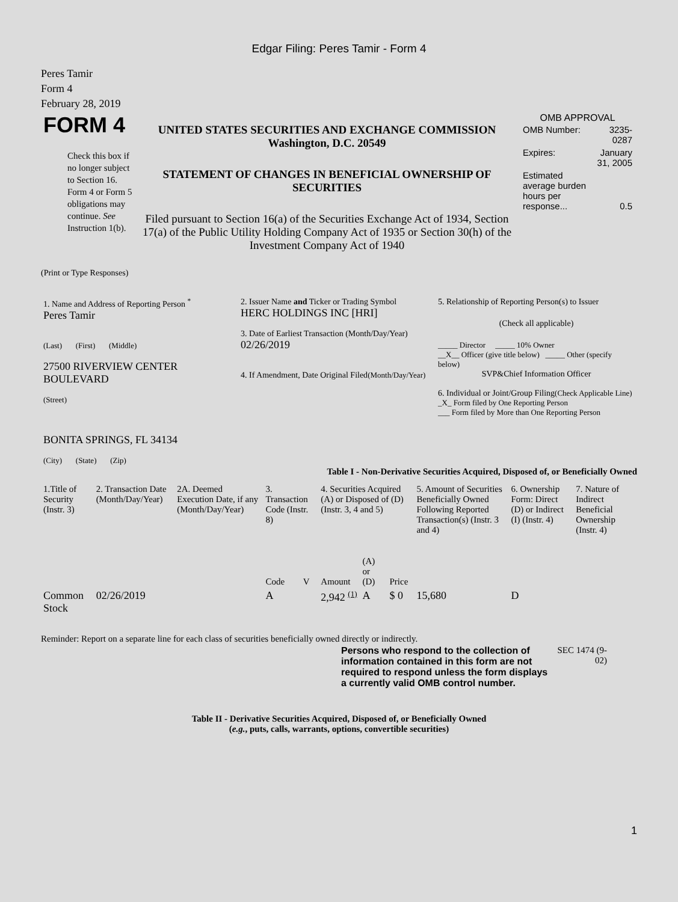Edgar Filing: Peres Tamir - Form 4
Peres Tamir
Form 4
February 28, 2019
| FORM 4 Check this box if no longer subject to Section 16. Form 4 or Form 5 obligations may continue. See Instruction 1(b). | UNITED STATES SECURITIES AND EXCHANGE COMMISSION Washington, D.C. 20549 STATEMENT OF CHANGES IN BENEFICIAL OWNERSHIP OF SECURITIES Filed pursuant to Section 16(a) of the Securities Exchange Act of 1934, Section 17(a) of the Public Utility Holding Company Act of 1935 or Section 30(h) of the Investment Company Act of 1940 | OMB APPROVAL / OMB Number: / 3235-0287 / / Expires: / January 31, 2005 / / Estimated average burden hours per response... / 0.5 / |
(Print or Type Responses)
| 1. Name and Address of Reporting Person <sup>*</sup> Peres Tamir (Last) (First) (Middle) 27500 RIVERVIEW CENTER BOULEVARD (Street) BONITA SPRINGS, FL 34134 (City) (State) (Zip) | 2. Issuer Name and Ticker or Trading Symbol HERC HOLDINGS INC [HRI] 3. Date of Earliest Transaction (Month/Day/Year) 02/26/2019 4. If Amendment, Date Original Filed (Month/Day/Year) | 5. Relationship of Reporting Person(s) to Issuer (Check all applicable) _____ Director _____ 10% Owner __X__ Officer (give title below) _____ Other (specify below) SVP&Chief Information Officer 6. Individual or Joint/Group Filing (Check Applicable Line) _X_ Form filed by One Reporting Person ___ Form filed by More than One Reporting Person |
Table I - Non-Derivative Securities Acquired, Disposed of, or Beneficially Owned
| 1.Title of Security (Instr. 3) | 2. Transaction Date (Month/Day/Year) | 2A. Deemed Execution Date, if any (Month/Day/Year) | 3. Transaction Code (Instr. 8) | | 4. Securities Acquired (A) or Disposed of (D) (Instr. 3, 4 and 5) | | | 5. Amount of Securities Beneficially Owned Following Reported Transaction(s) (Instr. 3 and 4) | 6. Ownership Form: Direct (D) or Indirect (I) (Instr. 4) | 7. Nature of Indirect Beneficial Ownership (Instr. 4) |
| --- | --- | --- | --- | --- | --- | --- | --- | --- | --- | --- |
| | | | Code | V | Amount | (A) or (D) | Price | | | |
| Common Stock | 02/26/2019 | | A | | 2,942 <sup>(1)</sup> | A | $ 0 | 15,680 | D | |
Reminder: Report on a separate line for each class of securities beneficially owned directly or indirectly.
| Persons who respond to the collection of information contained in this form are not required to respond unless the form displays a currently valid OMB control number. | SEC 1474 (9-02) |
Table II - Derivative Securities Acquired, Disposed of, or Beneficially Owned
(e.g., puts, calls, warrants, options, convertible securities)
1